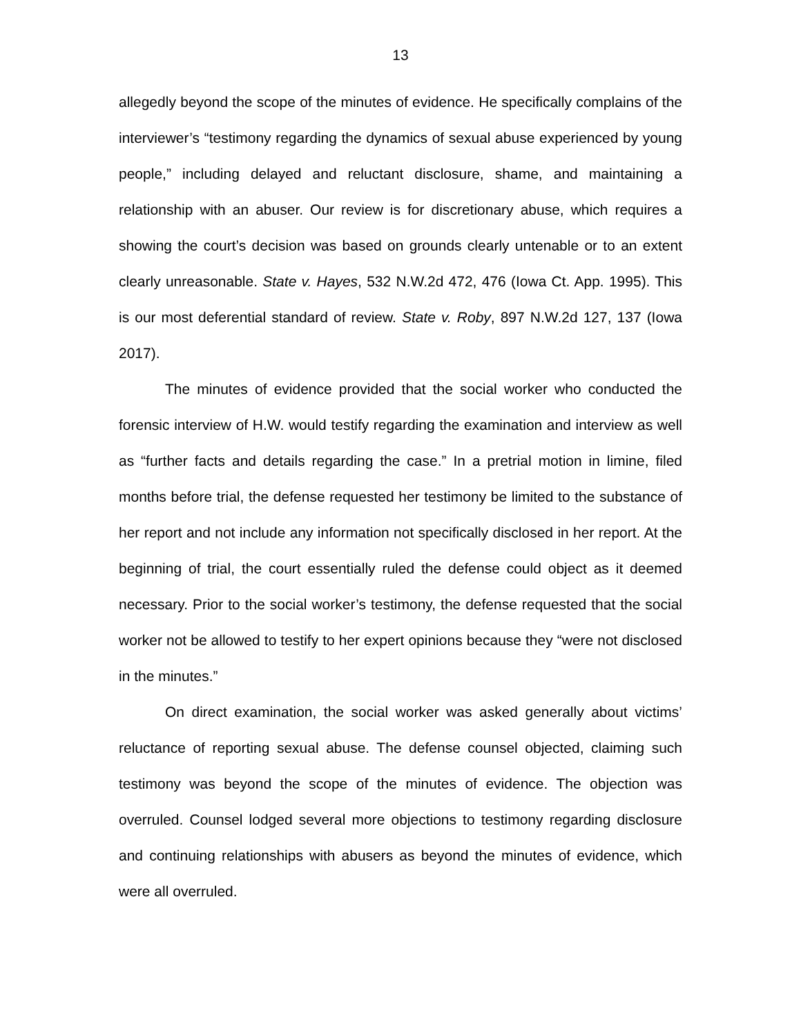13
allegedly beyond the scope of the minutes of evidence. He specifically complains of the interviewer’s “testimony regarding the dynamics of sexual abuse experienced by young people,” including delayed and reluctant disclosure, shame, and maintaining a relationship with an abuser. Our review is for discretionary abuse, which requires a showing the court’s decision was based on grounds clearly untenable or to an extent clearly unreasonable. State v. Hayes, 532 N.W.2d 472, 476 (Iowa Ct. App. 1995). This is our most deferential standard of review. State v. Roby, 897 N.W.2d 127, 137 (Iowa 2017).
The minutes of evidence provided that the social worker who conducted the forensic interview of H.W. would testify regarding the examination and interview as well as “further facts and details regarding the case.” In a pretrial motion in limine, filed months before trial, the defense requested her testimony be limited to the substance of her report and not include any information not specifically disclosed in her report. At the beginning of trial, the court essentially ruled the defense could object as it deemed necessary. Prior to the social worker’s testimony, the defense requested that the social worker not be allowed to testify to her expert opinions because they “were not disclosed in the minutes.”
On direct examination, the social worker was asked generally about victims’ reluctance of reporting sexual abuse. The defense counsel objected, claiming such testimony was beyond the scope of the minutes of evidence. The objection was overruled. Counsel lodged several more objections to testimony regarding disclosure and continuing relationships with abusers as beyond the minutes of evidence, which were all overruled.